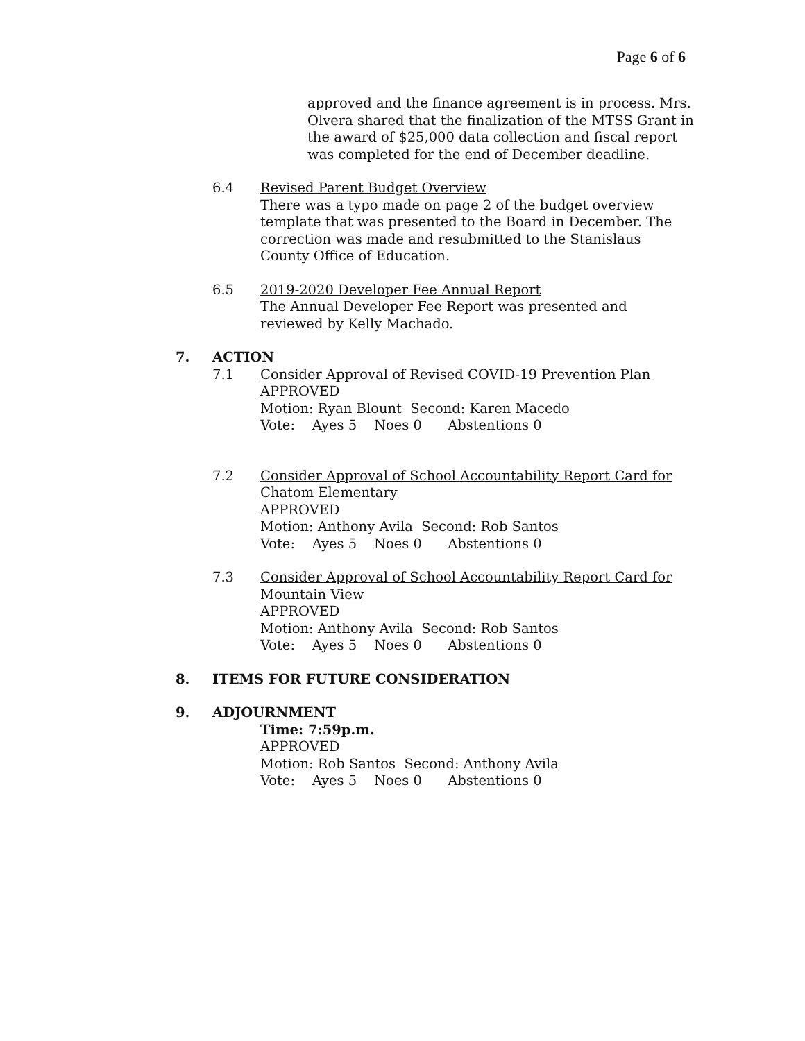Page 6 of 6
approved and the finance agreement is in process. Mrs. Olvera shared that the finalization of the MTSS Grant in the award of $25,000 data collection and fiscal report was completed for the end of December deadline.
6.4 Revised Parent Budget Overview
There was a typo made on page 2 of the budget overview template that was presented to the Board in December. The correction was made and resubmitted to the Stanislaus County Office of Education.
6.5 2019-2020 Developer Fee Annual Report
The Annual Developer Fee Report was presented and reviewed by Kelly Machado.
7. ACTION
7.1 Consider Approval of Revised COVID-19 Prevention Plan
APPROVED
Motion: Ryan Blount Second: Karen Macedo
Vote: Ayes 5 Noes 0 Abstentions 0
7.2 Consider Approval of School Accountability Report Card for Chatom Elementary
APPROVED
Motion: Anthony Avila Second: Rob Santos
Vote: Ayes 5 Noes 0 Abstentions 0
7.3 Consider Approval of School Accountability Report Card for Mountain View
APPROVED
Motion: Anthony Avila Second: Rob Santos
Vote: Ayes 5 Noes 0 Abstentions 0
8. ITEMS FOR FUTURE CONSIDERATION
9. ADJOURNMENT
Time: 7:59p.m.
APPROVED
Motion: Rob Santos Second: Anthony Avila
Vote: Ayes 5 Noes 0 Abstentions 0